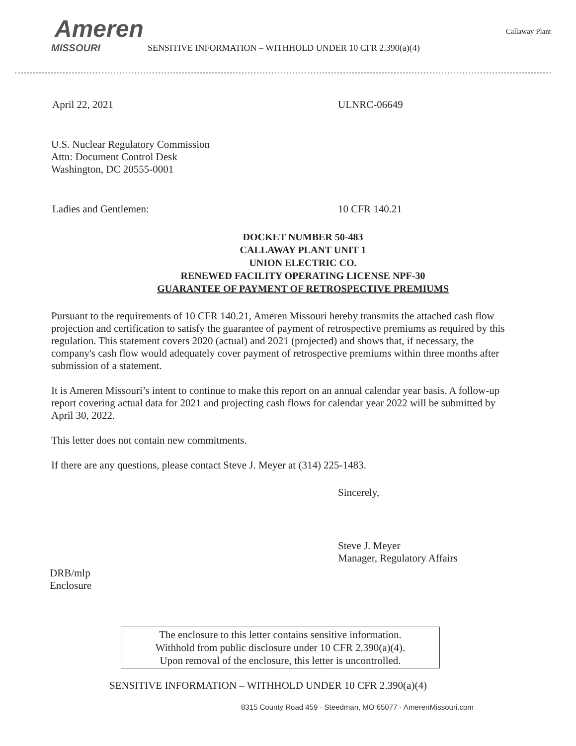Ameren
MISSOURI
Callaway Plant
SENSITIVE INFORMATION – WITHHOLD UNDER 10 CFR 2.390(a)(4)
April 22, 2021 ULNRC-06649
U.S. Nuclear Regulatory Commission
Attn: Document Control Desk
Washington, DC 20555-0001
Ladies and Gentlemen: 10 CFR 140.21
DOCKET NUMBER 50-483
CALLAWAY PLANT UNIT 1
UNION ELECTRIC CO.
RENEWED FACILITY OPERATING LICENSE NPF-30
GUARANTEE OF PAYMENT OF RETROSPECTIVE PREMIUMS
Pursuant to the requirements of 10 CFR 140.21, Ameren Missouri hereby transmits the attached cash flow projection and certification to satisfy the guarantee of payment of retrospective premiums as required by this regulation. This statement covers 2020 (actual) and 2021 (projected) and shows that, if necessary, the company's cash flow would adequately cover payment of retrospective premiums within three months after submission of a statement.
It is Ameren Missouri’s intent to continue to make this report on an annual calendar year basis. A follow-up report covering actual data for 2021 and projecting cash flows for calendar year 2022 will be submitted by April 30, 2022.
This letter does not contain new commitments.
If there are any questions, please contact Steve J. Meyer at (314) 225-1483.
Sincerely,
Steve J. Meyer
Manager, Regulatory Affairs
DRB/mlp
Enclosure
The enclosure to this letter contains sensitive information.
Withhold from public disclosure under 10 CFR 2.390(a)(4).
Upon removal of the enclosure, this letter is uncontrolled.
SENSITIVE INFORMATION – WITHHOLD UNDER 10 CFR 2.390(a)(4)
8315 County Road 459 · Steedman, MO 65077 · AmerenMissouri.com